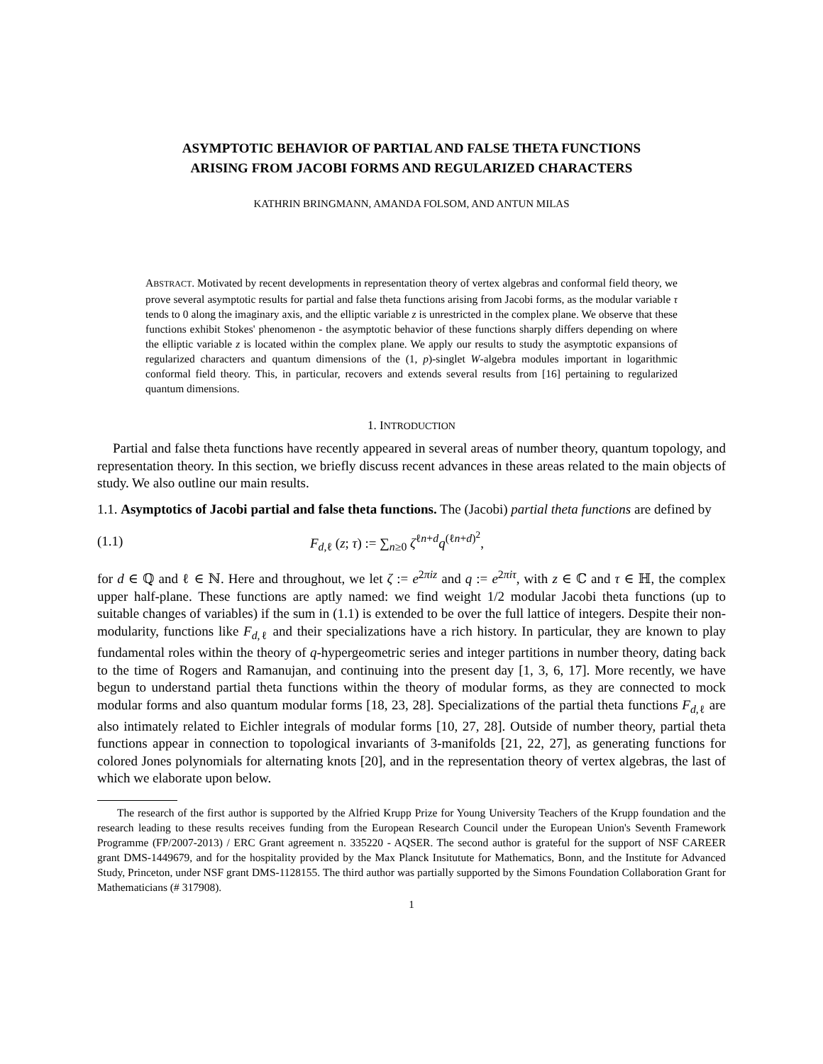ASYMPTOTIC BEHAVIOR OF PARTIAL AND FALSE THETA FUNCTIONS
ARISING FROM JACOBI FORMS AND REGULARIZED CHARACTERS
KATHRIN BRINGMANN, AMANDA FOLSOM, AND ANTUN MILAS
ABSTRACT. Motivated by recent developments in representation theory of vertex algebras and conformal field theory, we prove several asymptotic results for partial and false theta functions arising from Jacobi forms, as the modular variable τ tends to 0 along the imaginary axis, and the elliptic variable z is unrestricted in the complex plane. We observe that these functions exhibit Stokes' phenomenon - the asymptotic behavior of these functions sharply differs depending on where the elliptic variable z is located within the complex plane. We apply our results to study the asymptotic expansions of regularized characters and quantum dimensions of the (1, p)-singlet W-algebra modules important in logarithmic conformal field theory. This, in particular, recovers and extends several results from [16] pertaining to regularized quantum dimensions.
1. INTRODUCTION
Partial and false theta functions have recently appeared in several areas of number theory, quantum topology, and representation theory. In this section, we briefly discuss recent advances in these areas related to the main objects of study. We also outline our main results.
1.1. Asymptotics of Jacobi partial and false theta functions. The (Jacobi) partial theta functions are defined by
(1.1) F<sub>d,ℓ</sub> (z; τ) := ∑<sub>n≥0</sub> ζ<sup>ℓn+d</sup>q<sup>(ℓn+d)<sup>2</sup></sup>,
for d ∈ ℚ and ℓ ∈ ℕ. Here and throughout, we let ζ := e<sup>2πiz</sup> and q := e<sup>2πiτ</sup>, with z ∈ ℂ and τ ∈ ℍ, the complex upper half-plane. These functions are aptly named: we find weight 1/2 modular Jacobi theta functions (up to suitable changes of variables) if the sum in (1.1) is extended to be over the full lattice of integers. Despite their non-modularity, functions like F<sub>d,ℓ</sub> and their specializations have a rich history. In particular, they are known to play fundamental roles within the theory of q-hypergeometric series and integer partitions in number theory, dating back to the time of Rogers and Ramanujan, and continuing into the present day [1, 3, 6, 17]. More recently, we have begun to understand partial theta functions within the theory of modular forms, as they are connected to mock modular forms and also quantum modular forms [18, 23, 28]. Specializations of the partial theta functions F<sub>d,ℓ</sub> are also intimately related to Eichler integrals of modular forms [10, 27, 28]. Outside of number theory, partial theta functions appear in connection to topological invariants of 3-manifolds [21, 22, 27], as generating functions for colored Jones polynomials for alternating knots [20], and in the representation theory of vertex algebras, the last of which we elaborate upon below.
The research of the first author is supported by the Alfried Krupp Prize for Young University Teachers of the Krupp foundation and the research leading to these results receives funding from the European Research Council under the European Union's Seventh Framework Programme (FP/2007-2013) / ERC Grant agreement n. 335220 - AQSER. The second author is grateful for the support of NSF CAREER grant DMS-1449679, and for the hospitality provided by the Max Planck Insitutute for Mathematics, Bonn, and the Institute for Advanced Study, Princeton, under NSF grant DMS-1128155. The third author was partially supported by the Simons Foundation Collaboration Grant for Mathematicians (# 317908).
1